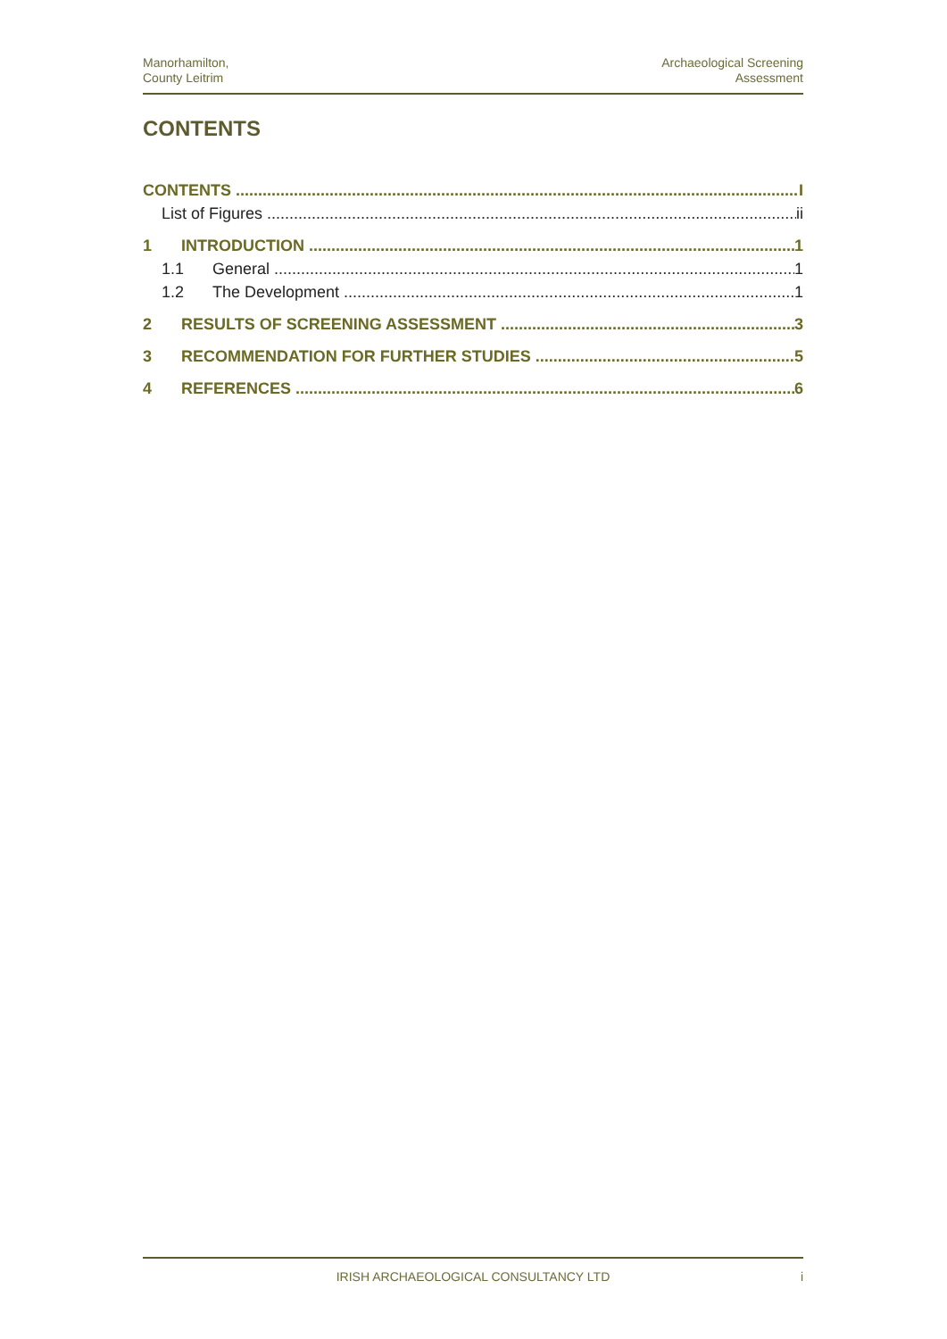Manorhamilton,
County Leitrim
Archaeological Screening
Assessment
CONTENTS
CONTENTS I
List of Figures ii
1 INTRODUCTION 1
1.1 General 1
1.2 The Development 1
2 RESULTS OF SCREENING ASSESSMENT 3
3 RECOMMENDATION FOR FURTHER STUDIES 5
4 REFERENCES 6
IRISH ARCHAEOLOGICAL CONSULTANCY LTD i